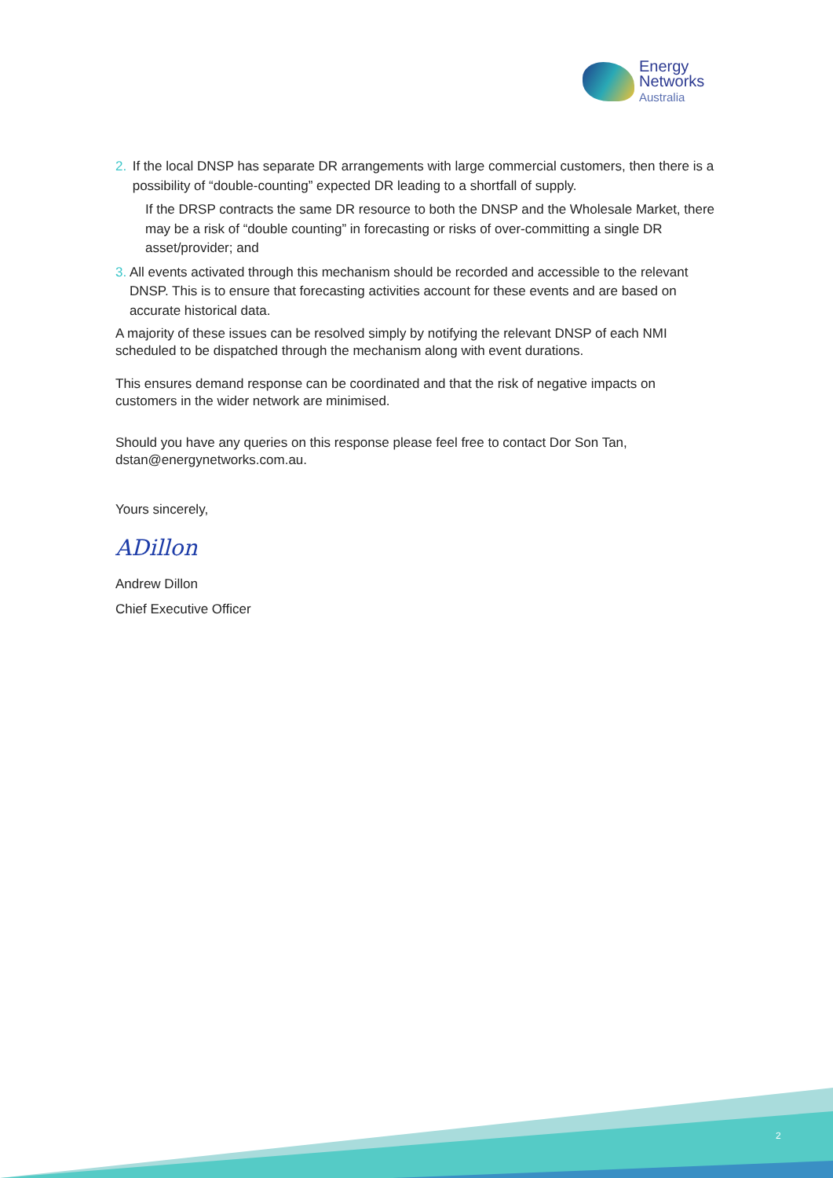Energy
Networks
Australia
2. If the local DNSP has separate DR arrangements with large commercial customers, then there is a possibility of “double-counting” expected DR leading to a shortfall of supply.
If the DRSP contracts the same DR resource to both the DNSP and the Wholesale Market, there may be a risk of “double counting” in forecasting or risks of over-committing a single DR asset/provider; and
3. All events activated through this mechanism should be recorded and accessible to the relevant DNSP. This is to ensure that forecasting activities account for these events and are based on accurate historical data.
A majority of these issues can be resolved simply by notifying the relevant DNSP of each NMI scheduled to be dispatched through the mechanism along with event durations.
This ensures demand response can be coordinated and that the risk of negative impacts on customers in the wider network are minimised.
Should you have any queries on this response please feel free to contact Dor Son Tan, dstan@energynetworks.com.au.
Yours sincerely,
ADillon
Andrew Dillon
Chief Executive Officer
2